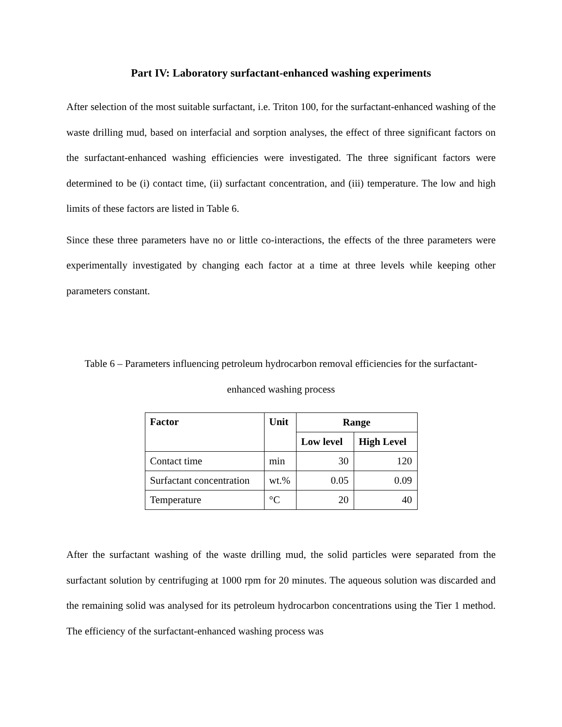Part IV: Laboratory surfactant-enhanced washing experiments
After selection of the most suitable surfactant, i.e. Triton 100, for the surfactant-enhanced washing of the waste drilling mud, based on interfacial and sorption analyses, the effect of three significant factors on the surfactant-enhanced washing efficiencies were investigated. The three significant factors were determined to be (i) contact time, (ii) surfactant concentration, and (iii) temperature. The low and high limits of these factors are listed in Table 6.
Since these three parameters have no or little co-interactions, the effects of the three parameters were experimentally investigated by changing each factor at a time at three levels while keeping other parameters constant.
Table 6 – Parameters influencing petroleum hydrocarbon removal efficiencies for the surfactant-enhanced washing process
| Factor | Unit | Range | |
| --- | --- | --- | --- |
| | | Low level | High Level |
| Contact time | min | 30 | 120 |
| Surfactant concentration | wt.% | 0.05 | 0.09 |
| Temperature | °C | 20 | 40 |
After the surfactant washing of the waste drilling mud, the solid particles were separated from the surfactant solution by centrifuging at 1000 rpm for 20 minutes. The aqueous solution was discarded and the remaining solid was analysed for its petroleum hydrocarbon concentrations using the Tier 1 method. The efficiency of the surfactant-enhanced washing process was